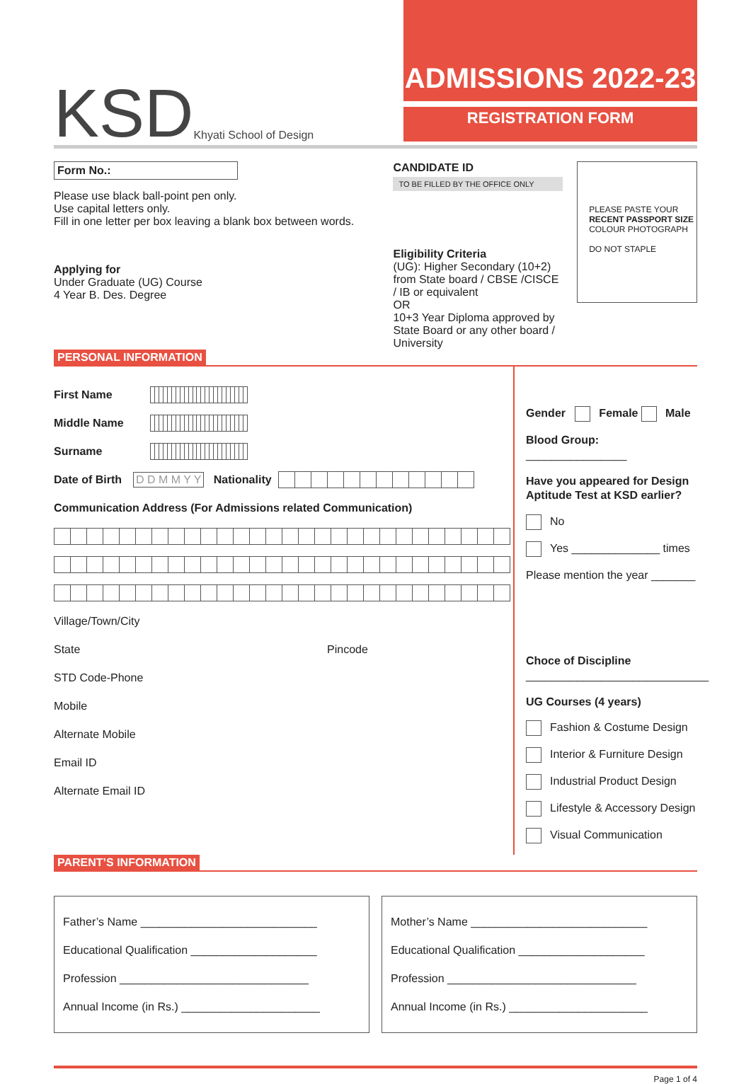KSD Khyati School of Design
ADMISSIONS 2022-23
REGISTRATION FORM
Form No.:
Please use black ball-point pen only.
Use capital letters only.
Fill in one letter per box leaving a blank box between words.
Applying for
Under Graduate (UG) Course
4 Year B. Des. Degree
CANDIDATE ID
TO BE FILLED BY THE OFFICE ONLY
Eligibility Criteria
(UG): Higher Secondary (10+2) from State board / CBSE /CISCE / IB or equivalent
OR
10+3 Year Diploma approved by State Board or any other board / University
PLEASE PASTE YOUR
RECENT PASSPORT SIZE
COLOUR PHOTOGRAPH
DO NOT STAPLE
PERSONAL INFORMATION
First Name
Middle Name
Surname
Date of Birth D D M M Y Y Nationality
Communication Address (For Admissions related Communication)
Village/Town/City
State Pincode
STD Code-Phone
Mobile
Alternate Mobile
Email ID
Alternate Email ID
Gender Female Male
Blood Group: ________________
Have you appeared for Design Aptitude Test at KSD earlier?
No
Yes ______________ times
Please mention the year _______
Choce of Discipline
_____________________________
UG Courses (4 years)
Fashion & Costume Design
Interior & Furniture Design
Industrial Product Design
Lifestyle & Accessory Design
Visual Communication
PARENT’S INFORMATION
Father’s Name ____________________________
Educational Qualification ____________________
Profession ______________________________
Annual Income (in Rs.) ______________________
Mother’s Name ____________________________
Educational Qualification ____________________
Profession ______________________________
Annual Income (in Rs.) ______________________
Page 1 of 4